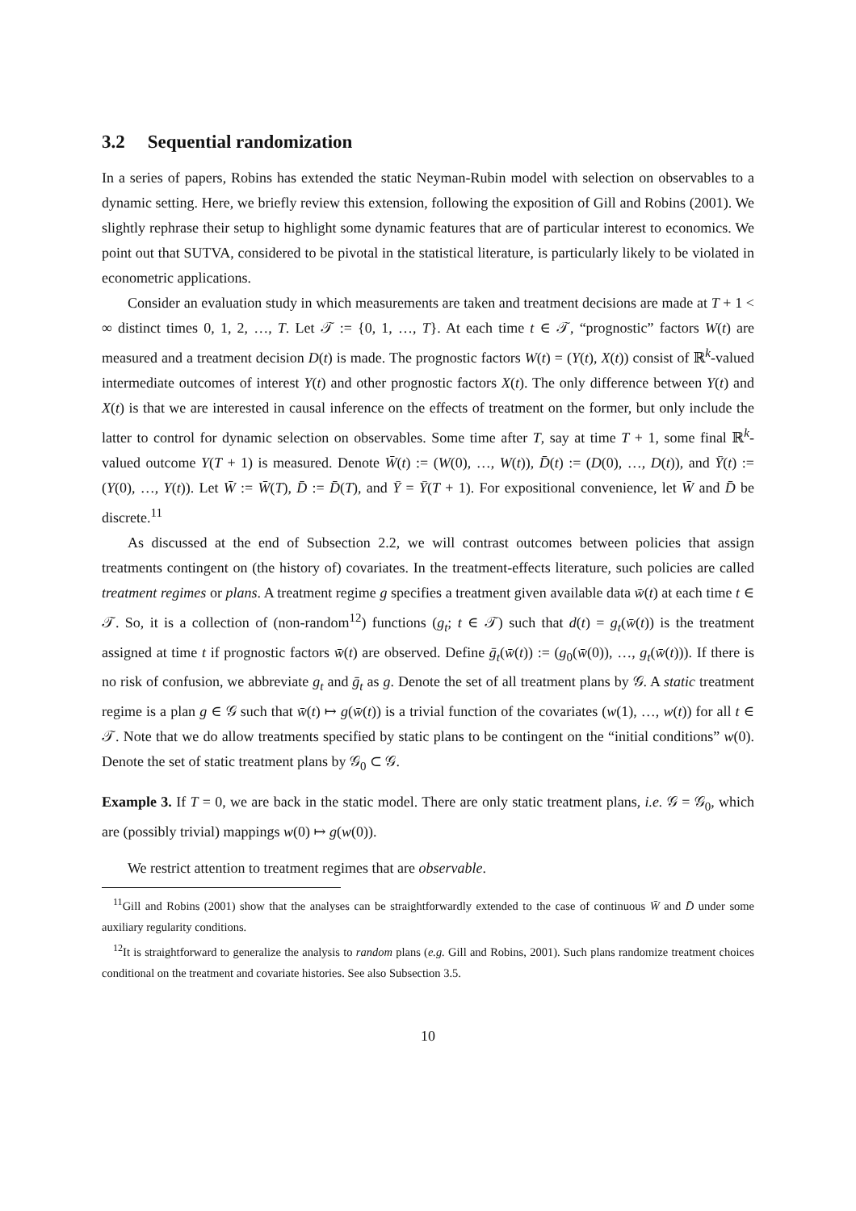3.2 Sequential randomization
In a series of papers, Robins has extended the static Neyman-Rubin model with selection on observables to a dynamic setting. Here, we briefly review this extension, following the exposition of Gill and Robins (2001). We slightly rephrase their setup to highlight some dynamic features that are of particular interest to economics. We point out that SUTVA, considered to be pivotal in the statistical literature, is particularly likely to be violated in econometric applications.
Consider an evaluation study in which measurements are taken and treatment decisions are made at T + 1 < ∞ distinct times 0, 1, 2, …, T. Let 𝒯 := {0, 1, …, T}. At each time t ∈ 𝒯, “prognostic” factors W(t) are measured and a treatment decision D(t) is made. The prognostic factors W(t) = (Y(t), X(t)) consist of ℝ<sup>k</sup>-valued intermediate outcomes of interest Y(t) and other prognostic factors X(t). The only difference between Y(t) and X(t) is that we are interested in causal inference on the effects of treatment on the former, but only include the latter to control for dynamic selection on observables. Some time after T, say at time T + 1, some final ℝ<sup>k</sup>-valued outcome Y(T + 1) is measured. Denote W̄(t) := (W(0), …, W(t)), D̄(t) := (D(0), …, D(t)), and Ȳ(t) := (Y(0), …, Y(t)). Let W̄ := W̄(T), D̄ := D̄(T), and Ȳ = Ȳ(T + 1). For expositional convenience, let W̄ and D̄ be discrete.<sup>11</sup>
As discussed at the end of Subsection 2.2, we will contrast outcomes between policies that assign treatments contingent on (the history of) covariates. In the treatment-effects literature, such policies are called treatment regimes or plans. A treatment regime g specifies a treatment given available data w̄(t) at each time t ∈ 𝒯. So, it is a collection of (non-random<sup>12</sup>) functions (g<sub>t</sub>; t ∈ 𝒯) such that d(t) = g<sub>t</sub>(w̄(t)) is the treatment assigned at time t if prognostic factors w̄(t) are observed. Define ḡ<sub>t</sub>(w̄(t)) := (g<sub>0</sub>(w̄(0)), …, g<sub>t</sub>(w̄(t))). If there is no risk of confusion, we abbreviate g<sub>t</sub> and ḡ<sub>t</sub> as g. Denote the set of all treatment plans by 𝒢. A static treatment regime is a plan g ∈ 𝒢 such that w̄(t) ↦ g(w̄(t)) is a trivial function of the covariates (w(1), …, w(t)) for all t ∈ 𝒯. Note that we do allow treatments specified by static plans to be contingent on the “initial conditions” w(0). Denote the set of static treatment plans by 𝒢<sub>0</sub> ⊂ 𝒢.
Example 3. If T = 0, we are back in the static model. There are only static treatment plans, i.e. 𝒢 = 𝒢<sub>0</sub>, which are (possibly trivial) mappings w(0) ↦ g(w(0)).
We restrict attention to treatment regimes that are observable.
<sup>11</sup> Gill and Robins (2001) show that the analyses can be straightforwardly extended to the case of continuous W̄ and D̄ under some auxiliary regularity conditions.
<sup>12</sup> It is straightforward to generalize the analysis to random plans (e.g. Gill and Robins, 2001). Such plans randomize treatment choices conditional on the treatment and covariate histories. See also Subsection 3.5.
10